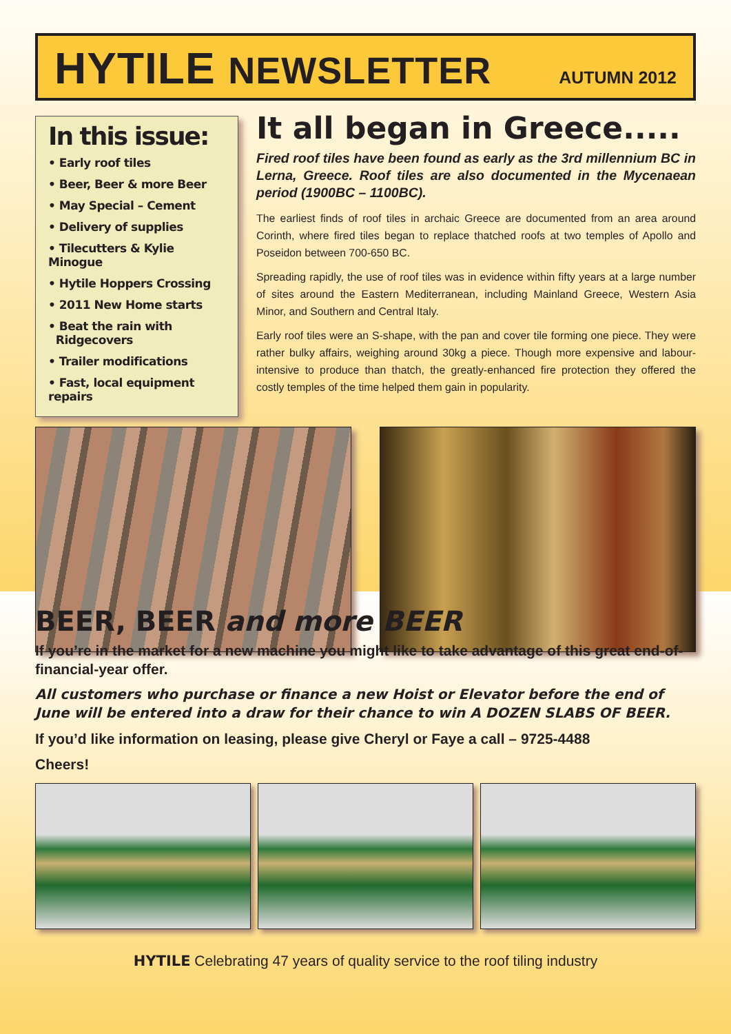HYTILE NEWSLETTER
AUTUMN 2012
In this issue:
• Early roof tiles
• Beer, Beer & more Beer
• May Special – Cement
• Delivery of supplies
• Tilecutters & Kylie Minogue
• Hytile Hoppers Crossing
• 2011 New Home starts
• Beat the rain with
Ridgecovers
• Trailer modifications
• Fast, local equipment repairs
It all began in Greece.....
Fired roof tiles have been found as early as the 3rd millennium BC in Lerna, Greece. Roof tiles are also documented in the Mycenaean period (1900BC – 1100BC).
The earliest finds of roof tiles in archaic Greece are documented from an area around Corinth, where fired tiles began to replace thatched roofs at two temples of Apollo and Poseidon between 700-650 BC.
Spreading rapidly, the use of roof tiles was in evidence within fifty years at a large number of sites around the Eastern Mediterranean, including Mainland Greece, Western Asia Minor, and Southern and Central Italy.
Early roof tiles were an S-shape, with the pan and cover tile forming one piece. They were rather bulky affairs, weighing around 30kg a piece. Though more expensive and labour-intensive to produce than thatch, the greatly-enhanced fire protection they offered the costly temples of the time helped them gain in popularity.
BEER, BEER and more BEER
If you’re in the market for a new machine you might like to take advantage of this great end-of-financial-year offer.
All customers who purchase or finance a new Hoist or Elevator before the end of June will be entered into a draw for their chance to win A DOZEN SLABS OF BEER.
If you’d like information on leasing, please give Cheryl or Faye a call – 9725-4488
Cheers!
HYTILE Celebrating 47 years of quality service to the roof tiling industry